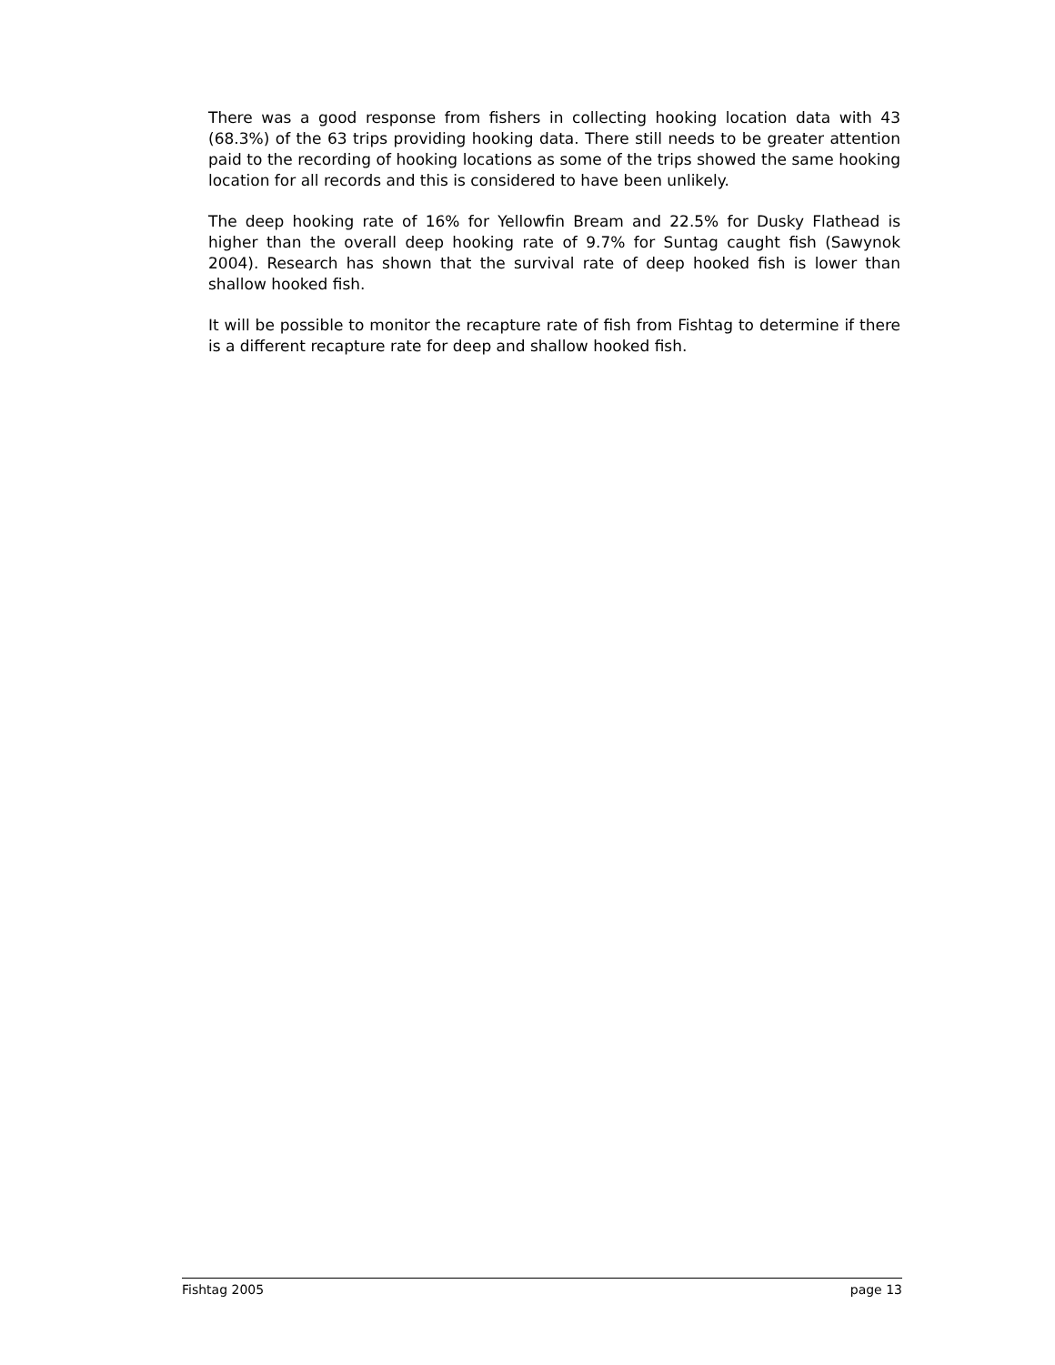There was a good response from fishers in collecting hooking location data with 43 (68.3%) of the 63 trips providing hooking data. There still needs to be greater attention paid to the recording of hooking locations as some of the trips showed the same hooking location for all records and this is considered to have been unlikely.
The deep hooking rate of 16% for Yellowfin Bream and 22.5% for Dusky Flathead is higher than the overall deep hooking rate of 9.7% for Suntag caught fish (Sawynok 2004). Research has shown that the survival rate of deep hooked fish is lower than shallow hooked fish.
It will be possible to monitor the recapture rate of fish from Fishtag to determine if there is a different recapture rate for deep and shallow hooked fish.
Fishtag 2005 page 13